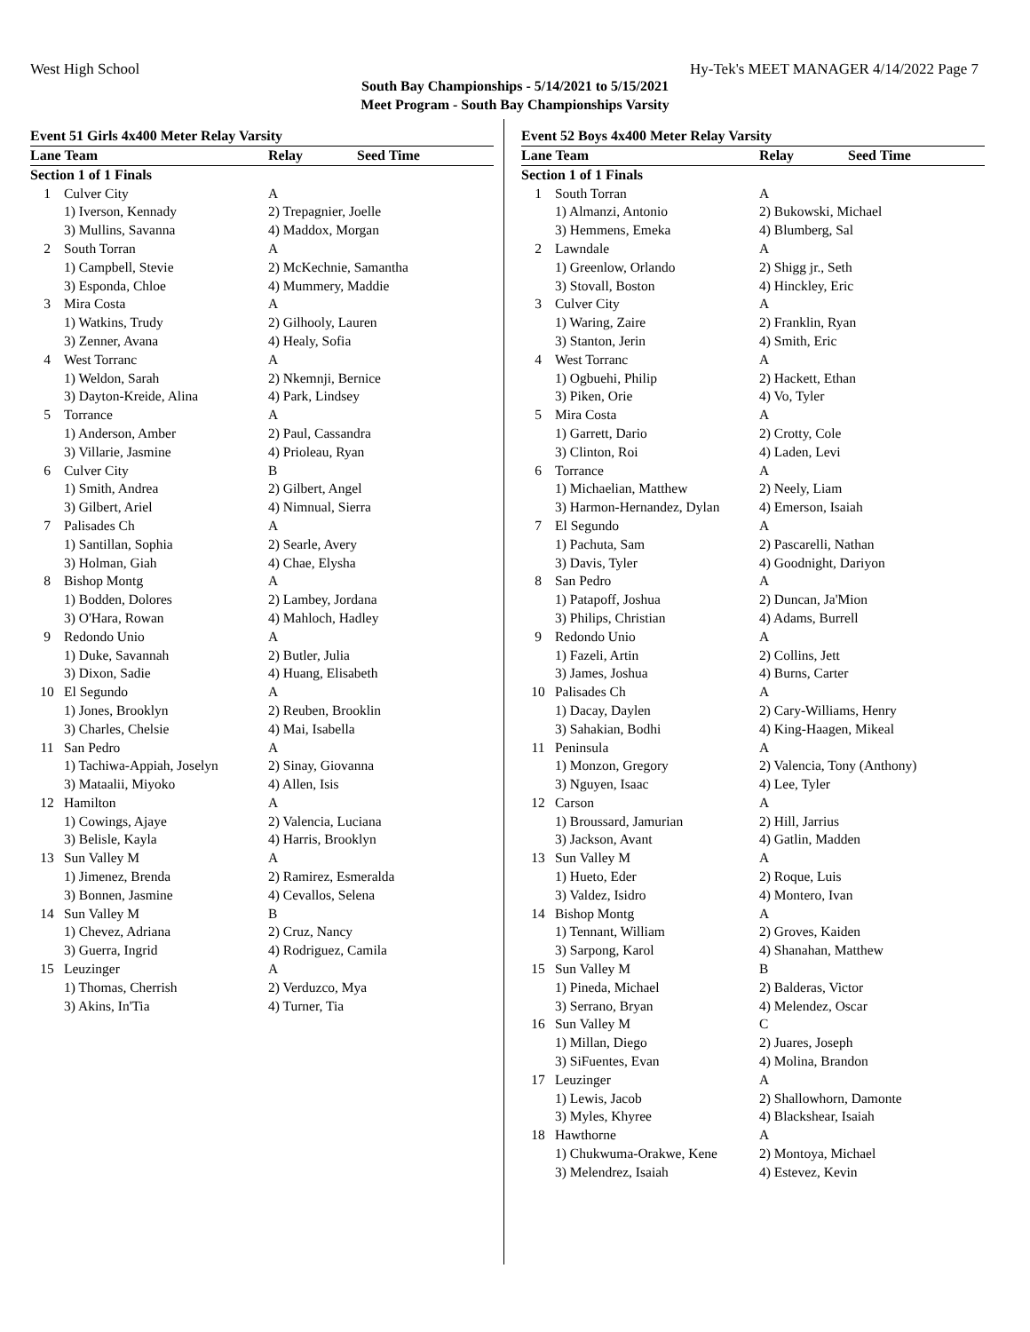West High School Hy-Tek's MEET MANAGER 4/14/2022 Page 7
South Bay Championships - 5/14/2021 to 5/15/2021
Meet Program - South Bay Championships Varsity
Event 51 Girls 4x400 Meter Relay Varsity
| Lane Team | | Relay | Seed Time |
| --- | --- | --- | --- |
| Section 1 of 1 Finals | | | |
| 1 | Culver City | A | |
| | 1) Iverson, Kennady | 2) Trepagnier, Joelle | |
| | 3) Mullins, Savanna | 4) Maddox, Morgan | |
| 2 | South Torran | A | |
| | 1) Campbell, Stevie | 2) McKechnie, Samantha | |
| | 3) Esponda, Chloe | 4) Mummery, Maddie | |
| 3 | Mira Costa | A | |
| | 1) Watkins, Trudy | 2) Gilhooly, Lauren | |
| | 3) Zenner, Avana | 4) Healy, Sofia | |
| 4 | West Torranc | A | |
| | 1) Weldon, Sarah | 2) Nkemnji, Bernice | |
| | 3) Dayton-Kreide, Alina | 4) Park, Lindsey | |
| 5 | Torrance | A | |
| | 1) Anderson, Amber | 2) Paul, Cassandra | |
| | 3) Villarie, Jasmine | 4) Prioleau, Ryan | |
| 6 | Culver City | B | |
| | 1) Smith, Andrea | 2) Gilbert, Angel | |
| | 3) Gilbert, Ariel | 4) Nimnual, Sierra | |
| 7 | Palisades Ch | A | |
| | 1) Santillan, Sophia | 2) Searle, Avery | |
| | 3) Holman, Giah | 4) Chae, Elysha | |
| 8 | Bishop Montg | A | |
| | 1) Bodden, Dolores | 2) Lambey, Jordana | |
| | 3) O'Hara, Rowan | 4) Mahloch, Hadley | |
| 9 | Redondo Unio | A | |
| | 1) Duke, Savannah | 2) Butler, Julia | |
| | 3) Dixon, Sadie | 4) Huang, Elisabeth | |
| 10 | El Segundo | A | |
| | 1) Jones, Brooklyn | 2) Reuben, Brooklin | |
| | 3) Charles, Chelsie | 4) Mai, Isabella | |
| 11 | San Pedro | A | |
| | 1) Tachiwa-Appiah, Joselyn | 2) Sinay, Giovanna | |
| | 3) Mataalii, Miyoko | 4) Allen, Isis | |
| 12 | Hamilton | A | |
| | 1) Cowings, Ajaye | 2) Valencia, Luciana | |
| | 3) Belisle, Kayla | 4) Harris, Brooklyn | |
| 13 | Sun Valley M | A | |
| | 1) Jimenez, Brenda | 2) Ramirez, Esmeralda | |
| | 3) Bonnen, Jasmine | 4) Cevallos, Selena | |
| 14 | Sun Valley M | B | |
| | 1) Chevez, Adriana | 2) Cruz, Nancy | |
| | 3) Guerra, Ingrid | 4) Rodriguez, Camila | |
| 15 | Leuzinger | A | |
| | 1) Thomas, Cherrish | 2) Verduzco, Mya | |
| | 3) Akins, In'Tia | 4) Turner, Tia | |
Event 52 Boys 4x400 Meter Relay Varsity
| Lane Team | | Relay | Seed Time |
| --- | --- | --- | --- |
| Section 1 of 1 Finals | | | |
| 1 | South Torran | A | |
| | 1) Almanzi, Antonio | 2) Bukowski, Michael | |
| | 3) Hemmens, Emeka | 4) Blumberg, Sal | |
| 2 | Lawndale | A | |
| | 1) Greenlow, Orlando | 2) Shigg jr., Seth | |
| | 3) Stovall, Boston | 4) Hinckley, Eric | |
| 3 | Culver City | A | |
| | 1) Waring, Zaire | 2) Franklin, Ryan | |
| | 3) Stanton, Jerin | 4) Smith, Eric | |
| 4 | West Torranc | A | |
| | 1) Ogbuehi, Philip | 2) Hackett, Ethan | |
| | 3) Piken, Orie | 4) Vo, Tyler | |
| 5 | Mira Costa | A | |
| | 1) Garrett, Dario | 2) Crotty, Cole | |
| | 3) Clinton, Roi | 4) Laden, Levi | |
| 6 | Torrance | A | |
| | 1) Michaelian, Matthew | 2) Neely, Liam | |
| | 3) Harmon-Hernandez, Dylan | 4) Emerson, Isaiah | |
| 7 | El Segundo | A | |
| | 1) Pachuta, Sam | 2) Pascarelli, Nathan | |
| | 3) Davis, Tyler | 4) Goodnight, Dariyon | |
| 8 | San Pedro | A | |
| | 1) Patapoff, Joshua | 2) Duncan, Ja'Mion | |
| | 3) Philips, Christian | 4) Adams, Burrell | |
| 9 | Redondo Unio | A | |
| | 1) Fazeli, Artin | 2) Collins, Jett | |
| | 3) James, Joshua | 4) Burns, Carter | |
| 10 | Palisades Ch | A | |
| | 1) Dacay, Daylen | 2) Cary-Williams, Henry | |
| | 3) Sahakian, Bodhi | 4) King-Haagen, Mikeal | |
| 11 | Peninsula | A | |
| | 1) Monzon, Gregory | 2) Valencia, Tony (Anthony) | |
| | 3) Nguyen, Isaac | 4) Lee, Tyler | |
| 12 | Carson | A | |
| | 1) Broussard, Jamurian | 2) Hill, Jarrius | |
| | 3) Jackson, Avant | 4) Gatlin, Madden | |
| 13 | Sun Valley M | A | |
| | 1) Hueto, Eder | 2) Roque, Luis | |
| | 3) Valdez, Isidro | 4) Montero, Ivan | |
| 14 | Bishop Montg | A | |
| | 1) Tennant, William | 2) Groves, Kaiden | |
| | 3) Sarpong, Karol | 4) Shanahan, Matthew | |
| 15 | Sun Valley M | B | |
| | 1) Pineda, Michael | 2) Balderas, Victor | |
| | 3) Serrano, Bryan | 4) Melendez, Oscar | |
| 16 | Sun Valley M | C | |
| | 1) Millan, Diego | 2) Juares, Joseph | |
| | 3) SiFuentes, Evan | 4) Molina, Brandon | |
| 17 | Leuzinger | A | |
| | 1) Lewis, Jacob | 2) Shallowhorn, Damonte | |
| | 3) Myles, Khyree | 4) Blackshear, Isaiah | |
| 18 | Hawthorne | A | |
| | 1) Chukwuma-Orakwe, Kene | 2) Montoya, Michael | |
| | 3) Melendrez, Isaiah | 4) Estevez, Kevin | |